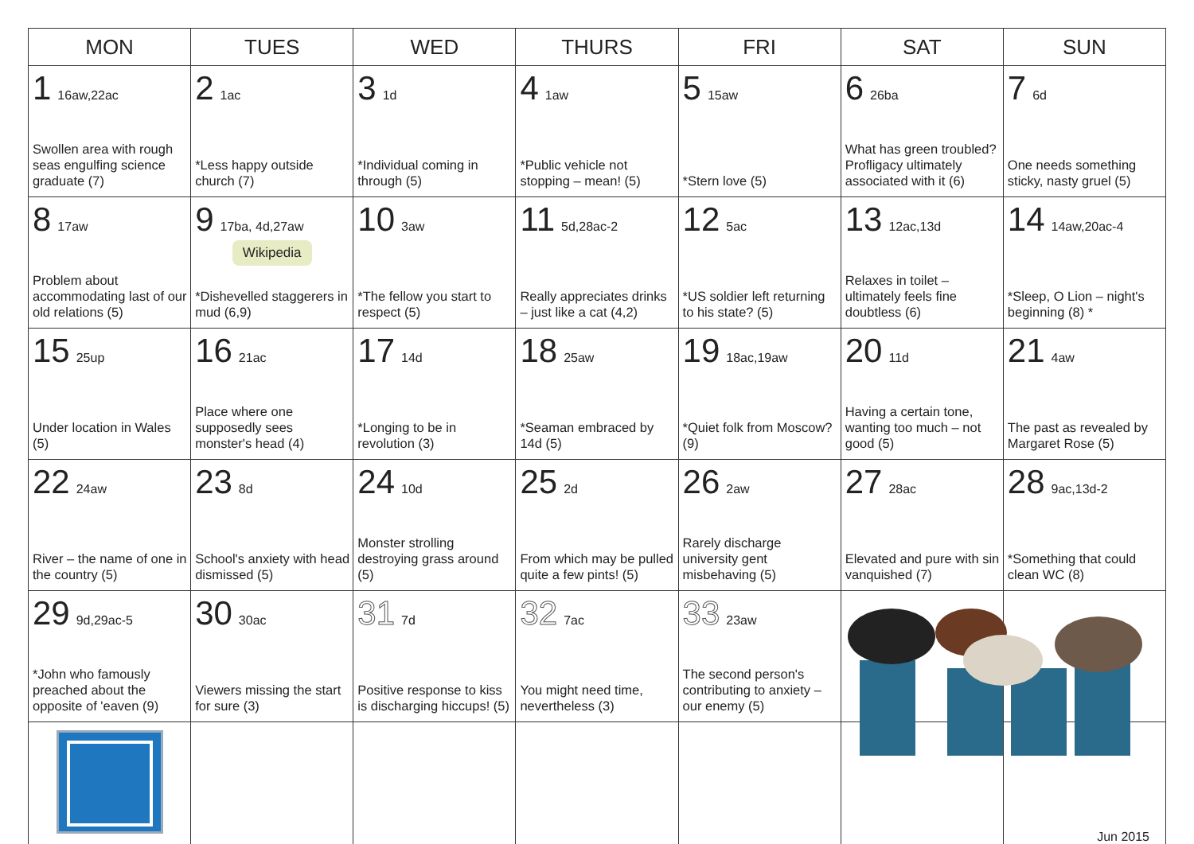| MON | TUES | WED | THURS | FRI | SAT | SUN |
| --- | --- | --- | --- | --- | --- | --- |
| 1 16aw,22ac Swollen area with rough seas engulfing science graduate (7) | 2 1ac *Less happy outside church (7) | 3 1d *Individual coming in through (5) | 4 1aw *Public vehicle not stopping – mean! (5) | 5 15aw *Stern love (5) | 6 26ba What has green troubled? Profligacy ultimately associated with it (6) | 7 6d One needs something sticky, nasty gruel (5) |
| 8 17aw Problem about accommodating last of our old relations (5) | 9 17ba, 4d,27aw Wikipedia *Dishevelled staggerers in mud (6,9) | 10 3aw *The fellow you start to respect (5) | 11 5d,28ac-2 Really appreciates drinks – just like a cat (4,2) | 12 5ac *US soldier left returning to his state? (5) | 13 12ac,13d Relaxes in toilet – ultimately feels fine doubtless (6) | 14 14aw,20ac-4 *Sleep, O Lion – night's beginning (8) * |
| 15 25up Under location in Wales (5) | 16 21ac Place where one supposedly sees monster's head (4) | 17 14d *Longing to be in revolution (3) | 18 25aw *Seaman embraced by 14d (5) | 19 18ac,19aw *Quiet folk from Moscow? (9) | 20 11d Having a certain tone, wanting too much – not good (5) | 21 4aw The past as revealed by Margaret Rose (5) |
| 22 24aw River – the name of one in the country (5) | 23 8d School's anxiety with head dismissed (5) | 24 10d Monster strolling destroying grass around (5) | 25 2d From which may be pulled quite a few pints! (5) | 26 2aw Rarely discharge university gent misbehaving (5) | 27 28ac Elevated and pure with sin vanquished (7) | 28 9ac,13d-2 *Something that could clean WC (8) |
| 29 9d,29ac-5 *John who famously preached about the opposite of 'eaven (9) | 30 30ac Viewers missing the start for sure (3) | 31 7d Positive response to kiss is discharging hiccups! (5) | 32 7ac You might need time, nevertheless (3) | 33 23aw The second person's contributing to anxiety – our enemy (5) | | |
| | | | | | | Jun 2015 |